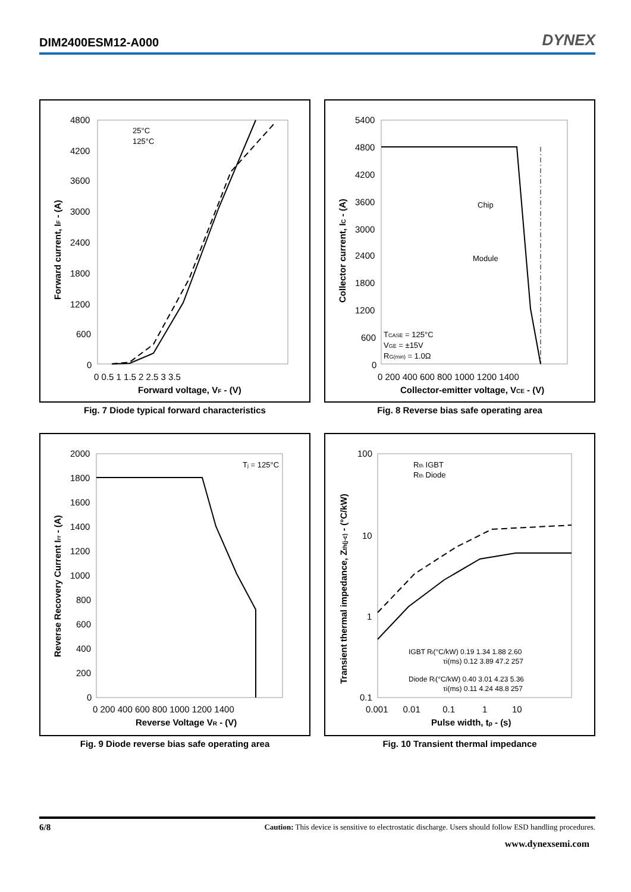DIM2400ESM12-A000 DYNEX
4800
4200
3600
3000
2400
1800
1200
600
0
0 0.5 1 1.5 2 2.5 3 3.5
Forward voltage, VF - (V)
Forward current, IF - (A)
25°C
125°C
Fig. 7 Diode typical forward characteristics
5400
4800
4200
3600
3000
2400
1800
1200
600
0
0 200 400 600 800 1000 1200 1400
Collector-emitter voltage, VCE - (V)
Collector current, IC - (A)
Chip
Module
TCASE = 125°C
VGE = ±15V
RG(min) = 1.0Ω
Fig. 8 Reverse bias safe operating area
2000
1800
1600
1400
1200
1000
800
600
400
200
0
0 200 400 600 800 1000 1200 1400
Reverse Voltage VR - (V)
Reverse Recovery Current Irr - (A)
Tj = 125°C
Fig. 9 Diode reverse bias safe operating area
100
10
1
0.1
0.001 0.01 0.1 1 10
Pulse width, tp - (s)
Transient thermal impedance, Zth(j-c) - (°C/kW)
Rth IGBT
Rth Diode
IGBT Ri(°C/kW) 0.19 1.34 1.88 2.60
τi(ms) 0.12 3.89 47.2 257
Diode Ri(°C/kW) 0.40 3.01 4.23 5.36
τi(ms) 0.11 4.24 48.8 257
Fig. 10 Transient thermal impedance
6/8 Caution: This device is sensitive to electrostatic discharge. Users should follow ESD handling procedures.
www.dynexsemi.com